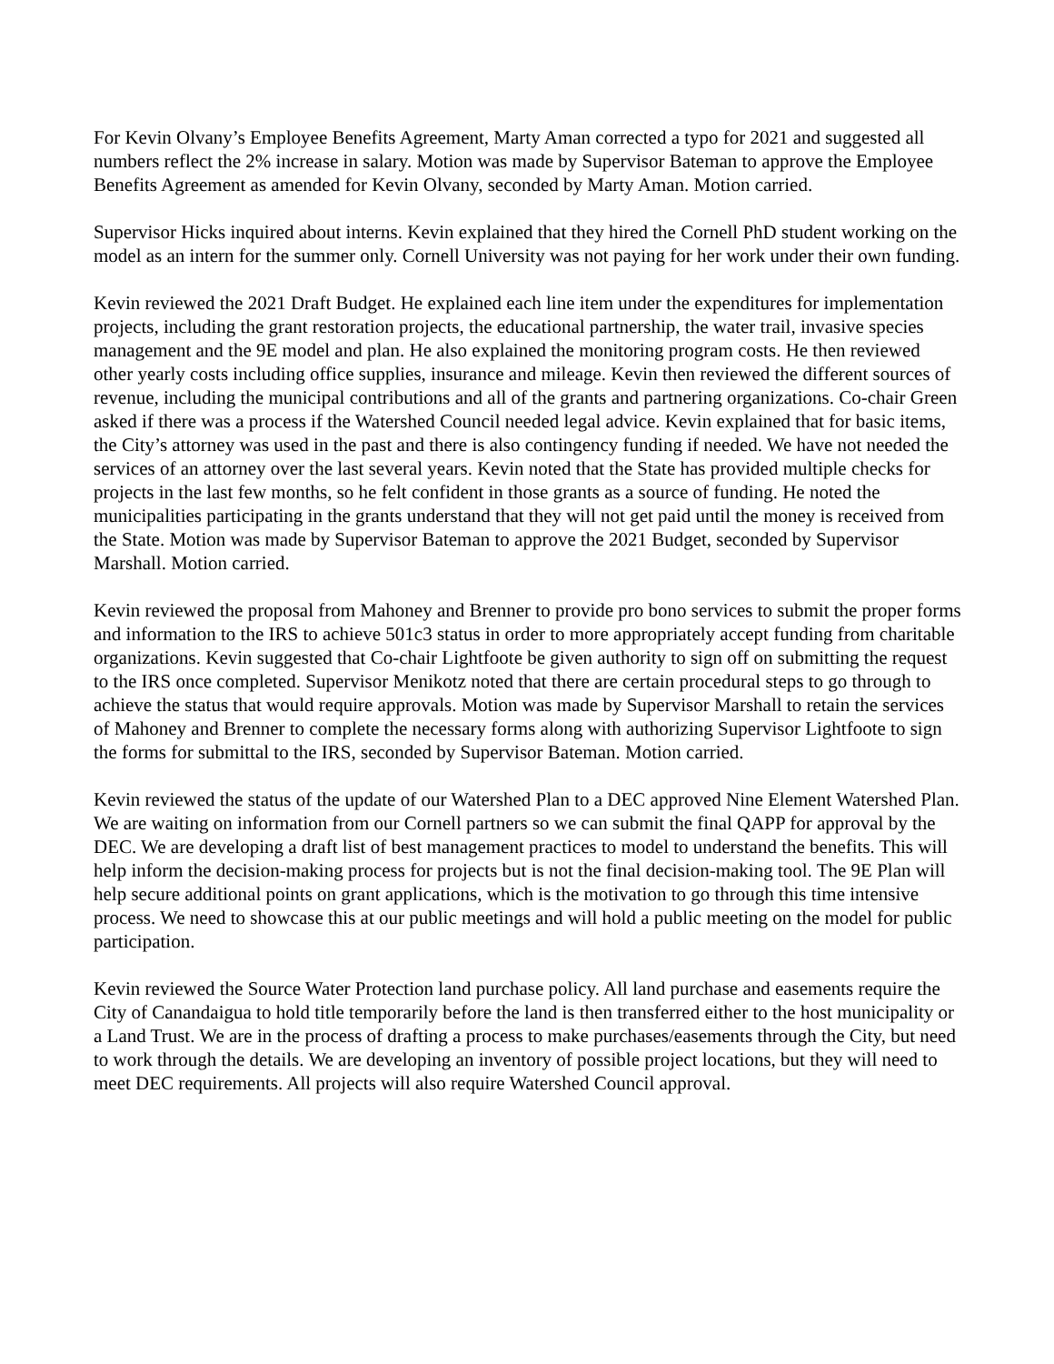For Kevin Olvany’s Employee Benefits Agreement, Marty Aman corrected a typo for 2021 and suggested all numbers reflect the 2% increase in salary. Motion was made by Supervisor Bateman to approve the Employee Benefits Agreement as amended for Kevin Olvany, seconded by Marty Aman. Motion carried.
Supervisor Hicks inquired about interns. Kevin explained that they hired the Cornell PhD student working on the model as an intern for the summer only. Cornell University was not paying for her work under their own funding.
Kevin reviewed the 2021 Draft Budget. He explained each line item under the expenditures for implementation projects, including the grant restoration projects, the educational partnership, the water trail, invasive species management and the 9E model and plan. He also explained the monitoring program costs. He then reviewed other yearly costs including office supplies, insurance and mileage. Kevin then reviewed the different sources of revenue, including the municipal contributions and all of the grants and partnering organizations. Co-chair Green asked if there was a process if the Watershed Council needed legal advice. Kevin explained that for basic items, the City’s attorney was used in the past and there is also contingency funding if needed. We have not needed the services of an attorney over the last several years. Kevin noted that the State has provided multiple checks for projects in the last few months, so he felt confident in those grants as a source of funding. He noted the municipalities participating in the grants understand that they will not get paid until the money is received from the State. Motion was made by Supervisor Bateman to approve the 2021 Budget, seconded by Supervisor Marshall. Motion carried.
Kevin reviewed the proposal from Mahoney and Brenner to provide pro bono services to submit the proper forms and information to the IRS to achieve 501c3 status in order to more appropriately accept funding from charitable organizations. Kevin suggested that Co-chair Lightfoote be given authority to sign off on submitting the request to the IRS once completed. Supervisor Menikotz noted that there are certain procedural steps to go through to achieve the status that would require approvals. Motion was made by Supervisor Marshall to retain the services of Mahoney and Brenner to complete the necessary forms along with authorizing Supervisor Lightfoote to sign the forms for submittal to the IRS, seconded by Supervisor Bateman. Motion carried.
Kevin reviewed the status of the update of our Watershed Plan to a DEC approved Nine Element Watershed Plan. We are waiting on information from our Cornell partners so we can submit the final QAPP for approval by the DEC. We are developing a draft list of best management practices to model to understand the benefits. This will help inform the decision-making process for projects but is not the final decision-making tool. The 9E Plan will help secure additional points on grant applications, which is the motivation to go through this time intensive process. We need to showcase this at our public meetings and will hold a public meeting on the model for public participation.
Kevin reviewed the Source Water Protection land purchase policy. All land purchase and easements require the City of Canandaigua to hold title temporarily before the land is then transferred either to the host municipality or a Land Trust. We are in the process of drafting a process to make purchases/easements through the City, but need to work through the details. We are developing an inventory of possible project locations, but they will need to meet DEC requirements. All projects will also require Watershed Council approval.